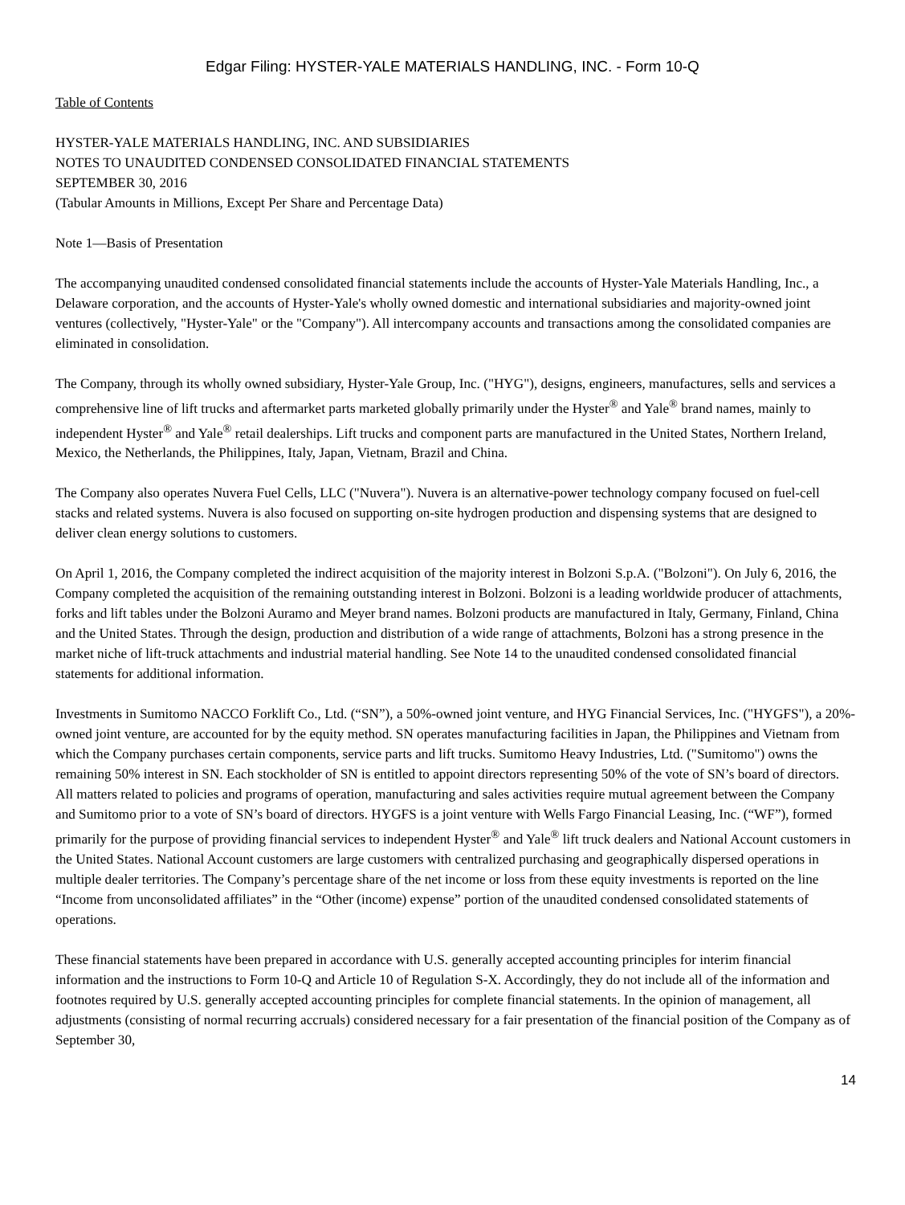Edgar Filing: HYSTER-YALE MATERIALS HANDLING, INC. - Form 10-Q
Table of Contents
HYSTER-YALE MATERIALS HANDLING, INC. AND SUBSIDIARIES
NOTES TO UNAUDITED CONDENSED CONSOLIDATED FINANCIAL STATEMENTS
SEPTEMBER 30, 2016
(Tabular Amounts in Millions, Except Per Share and Percentage Data)
Note 1—Basis of Presentation
The accompanying unaudited condensed consolidated financial statements include the accounts of Hyster-Yale Materials Handling, Inc., a Delaware corporation, and the accounts of Hyster-Yale's wholly owned domestic and international subsidiaries and majority-owned joint ventures (collectively, "Hyster-Yale" or the "Company"). All intercompany accounts and transactions among the consolidated companies are eliminated in consolidation.
The Company, through its wholly owned subsidiary, Hyster-Yale Group, Inc. ("HYG"), designs, engineers, manufactures, sells and services a comprehensive line of lift trucks and aftermarket parts marketed globally primarily under the Hyster<sup>®</sup> and Yale<sup>®</sup> brand names, mainly to independent Hyster<sup>®</sup> and Yale<sup>®</sup> retail dealerships. Lift trucks and component parts are manufactured in the United States, Northern Ireland, Mexico, the Netherlands, the Philippines, Italy, Japan, Vietnam, Brazil and China.
The Company also operates Nuvera Fuel Cells, LLC ("Nuvera"). Nuvera is an alternative-power technology company focused on fuel-cell stacks and related systems. Nuvera is also focused on supporting on-site hydrogen production and dispensing systems that are designed to deliver clean energy solutions to customers.
On April 1, 2016, the Company completed the indirect acquisition of the majority interest in Bolzoni S.p.A. ("Bolzoni"). On July 6, 2016, the Company completed the acquisition of the remaining outstanding interest in Bolzoni. Bolzoni is a leading worldwide producer of attachments, forks and lift tables under the Bolzoni Auramo and Meyer brand names. Bolzoni products are manufactured in Italy, Germany, Finland, China and the United States. Through the design, production and distribution of a wide range of attachments, Bolzoni has a strong presence in the market niche of lift-truck attachments and industrial material handling. See Note 14 to the unaudited condensed consolidated financial statements for additional information.
Investments in Sumitomo NACCO Forklift Co., Ltd. (“SN”), a 50%-owned joint venture, and HYG Financial Services, Inc. ("HYGFS"), a 20%-owned joint venture, are accounted for by the equity method. SN operates manufacturing facilities in Japan, the Philippines and Vietnam from which the Company purchases certain components, service parts and lift trucks. Sumitomo Heavy Industries, Ltd. ("Sumitomo") owns the remaining 50% interest in SN. Each stockholder of SN is entitled to appoint directors representing 50% of the vote of SN’s board of directors. All matters related to policies and programs of operation, manufacturing and sales activities require mutual agreement between the Company and Sumitomo prior to a vote of SN’s board of directors. HYGFS is a joint venture with Wells Fargo Financial Leasing, Inc. (“WF”), formed primarily for the purpose of providing financial services to independent Hyster<sup>®</sup> and Yale<sup>®</sup> lift truck dealers and National Account customers in the United States. National Account customers are large customers with centralized purchasing and geographically dispersed operations in multiple dealer territories. The Company’s percentage share of the net income or loss from these equity investments is reported on the line “Income from unconsolidated affiliates” in the “Other (income) expense” portion of the unaudited condensed consolidated statements of operations.
These financial statements have been prepared in accordance with U.S. generally accepted accounting principles for interim financial information and the instructions to Form 10-Q and Article 10 of Regulation S-X. Accordingly, they do not include all of the information and footnotes required by U.S. generally accepted accounting principles for complete financial statements. In the opinion of management, all adjustments (consisting of normal recurring accruals) considered necessary for a fair presentation of the financial position of the Company as of September 30,
14